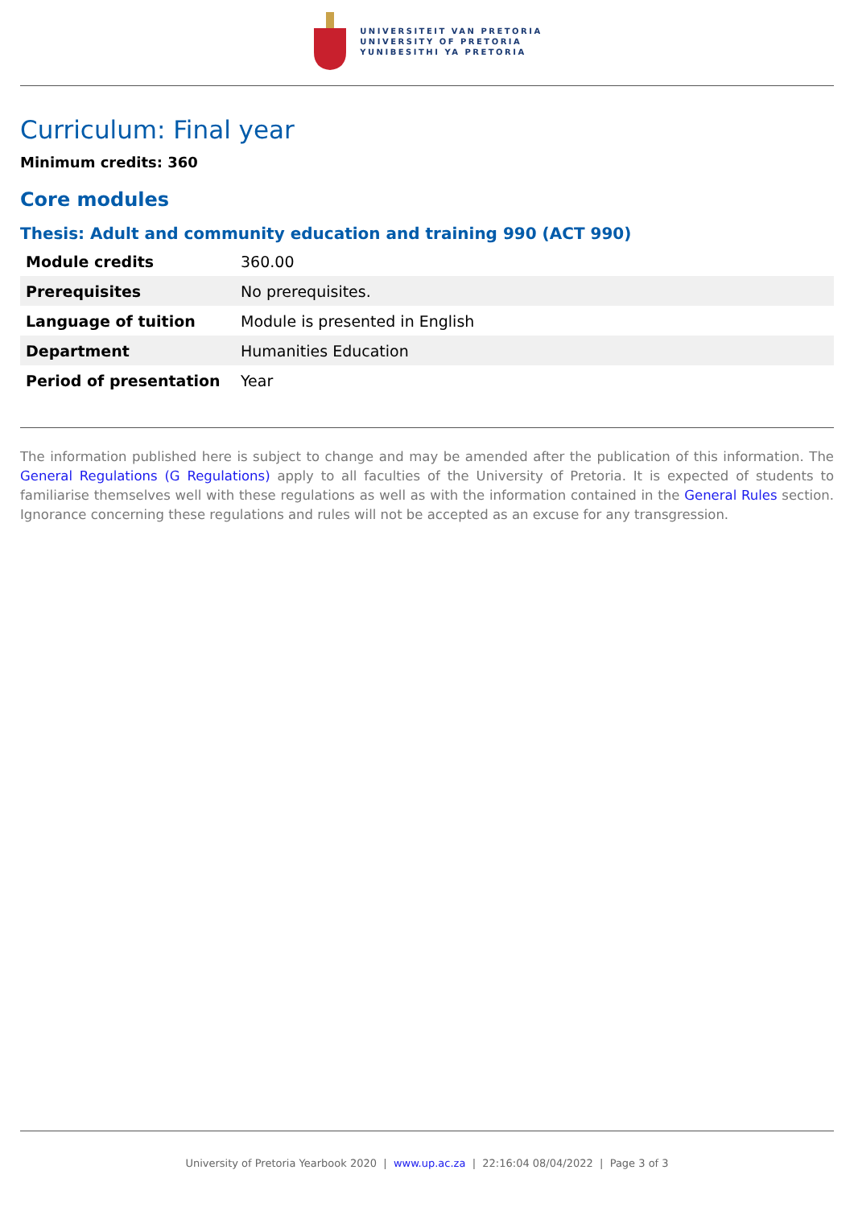UNIVERSITEIT VAN PRETORIA
UNIVERSITY OF PRETORIA
YUNIBESITHI YA PRETORIA
Curriculum: Final year
Minimum credits: 360
Core modules
Thesis: Adult and community education and training 990 (ACT 990)
| Module credits | 360.00 |
| Prerequisites | No prerequisites. |
| Language of tuition | Module is presented in English |
| Department | Humanities Education |
| Period of presentation | Year |
The information published here is subject to change and may be amended after the publication of this information. The General Regulations (G Regulations) apply to all faculties of the University of Pretoria. It is expected of students to familiarise themselves well with these regulations as well as with the information contained in the General Rules section. Ignorance concerning these regulations and rules will not be accepted as an excuse for any transgression.
University of Pretoria Yearbook 2020 | www.up.ac.za | 22:16:04 08/04/2022 | Page 3 of 3